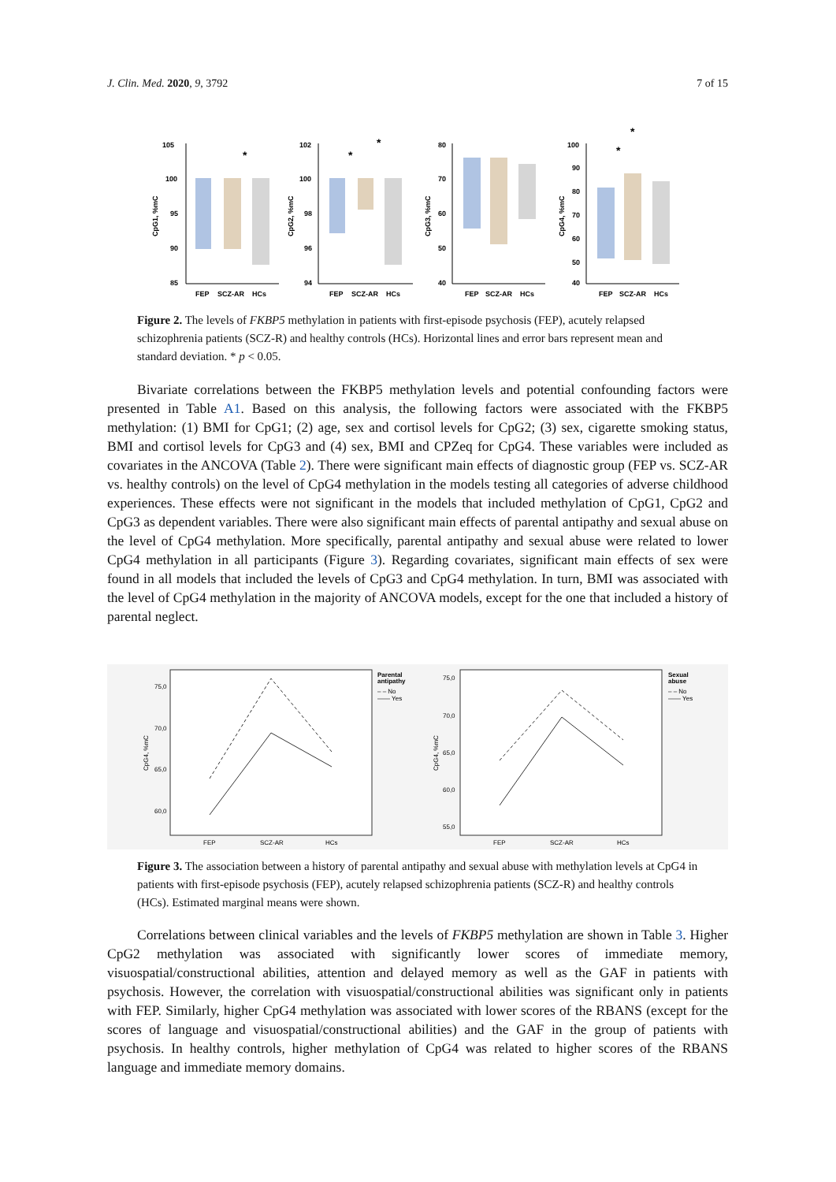J. Clin. Med. 2020, 9, 3792 7 of 15
105
100
95
90
85
102
100
98
96
94
80
70
60
50
40
100
90
80
70
60
50
40
FEP
SCZ-AR
HCs
FEP
SCZ-AR
HCs
FEP
SCZ-AR
HCs
FEP
SCZ-AR
HCs
CpG1, %mC
CpG2, %mC
CpG3, %mC
CpG4, %mC
*
*
*
*
*
Figure 2. The levels of FKBP5 methylation in patients with first-episode psychosis (FEP), acutely relapsed schizophrenia patients (SCZ-R) and healthy controls (HCs). Horizontal lines and error bars represent mean and standard deviation. * p < 0.05.
Bivariate correlations between the FKBP5 methylation levels and potential confounding factors were presented in Table A1. Based on this analysis, the following factors were associated with the FKBP5 methylation: (1) BMI for CpG1; (2) age, sex and cortisol levels for CpG2; (3) sex, cigarette smoking status, BMI and cortisol levels for CpG3 and (4) sex, BMI and CPZeq for CpG4. These variables were included as covariates in the ANCOVA (Table 2). There were significant main effects of diagnostic group (FEP vs. SCZ-AR vs. healthy controls) on the level of CpG4 methylation in the models testing all categories of adverse childhood experiences. These effects were not significant in the models that included methylation of CpG1, CpG2 and CpG3 as dependent variables. There were also significant main effects of parental antipathy and sexual abuse on the level of CpG4 methylation. More specifically, parental antipathy and sexual abuse were related to lower CpG4 methylation in all participants (Figure 3). Regarding covariates, significant main effects of sex were found in all models that included the levels of CpG3 and CpG4 methylation. In turn, BMI was associated with the level of CpG4 methylation in the majority of ANCOVA models, except for the one that included a history of parental neglect.
75,0
70,0
65,0
60,0
75,0
70,0
65,0
60,0
55,0
FEP
SCZ-AR
HCs
FEP
SCZ-AR
HCs
CpG4, %mC
CpG4, %mC
Parental
antipathy
– – No
—— Yes
Sexual
abuse
– – No
—— Yes
Figure 3. The association between a history of parental antipathy and sexual abuse with methylation levels at CpG4 in patients with first-episode psychosis (FEP), acutely relapsed schizophrenia patients (SCZ-R) and healthy controls (HCs). Estimated marginal means were shown.
Correlations between clinical variables and the levels of FKBP5 methylation are shown in Table 3. Higher CpG2 methylation was associated with significantly lower scores of immediate memory, visuospatial/constructional abilities, attention and delayed memory as well as the GAF in patients with psychosis. However, the correlation with visuospatial/constructional abilities was significant only in patients with FEP. Similarly, higher CpG4 methylation was associated with lower scores of the RBANS (except for the scores of language and visuospatial/constructional abilities) and the GAF in the group of patients with psychosis. In healthy controls, higher methylation of CpG4 was related to higher scores of the RBANS language and immediate memory domains.